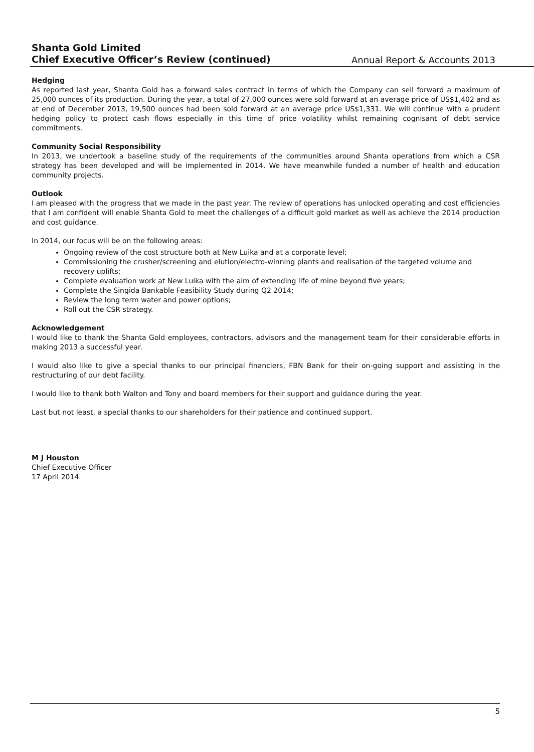Shanta Gold Limited
Chief Executive Officer’s Review (continued)
Annual Report & Accounts 2013
Hedging
As reported last year, Shanta Gold has a forward sales contract in terms of which the Company can sell forward a maximum of 25,000 ounces of its production. During the year, a total of 27,000 ounces were sold forward at an average price of US$1,402 and as at end of December 2013, 19,500 ounces had been sold forward at an average price US$1,331. We will continue with a prudent hedging policy to protect cash flows especially in this time of price volatility whilst remaining cognisant of debt service commitments.
Community Social Responsibility
In 2013, we undertook a baseline study of the requirements of the communities around Shanta operations from which a CSR strategy has been developed and will be implemented in 2014. We have meanwhile funded a number of health and education community projects.
Outlook
I am pleased with the progress that we made in the past year. The review of operations has unlocked operating and cost efficiencies that I am confident will enable Shanta Gold to meet the challenges of a difficult gold market as well as achieve the 2014 production and cost guidance.
In 2014, our focus will be on the following areas:
Ongoing review of the cost structure both at New Luika and at a corporate level;
Commissioning the crusher/screening and elution/electro-winning plants and realisation of the targeted volume and recovery uplifts;
Complete evaluation work at New Luika with the aim of extending life of mine beyond five years;
Complete the Singida Bankable Feasibility Study during Q2 2014;
Review the long term water and power options;
Roll out the CSR strategy.
Acknowledgement
I would like to thank the Shanta Gold employees, contractors, advisors and the management team for their considerable efforts in making 2013 a successful year.
I would also like to give a special thanks to our principal financiers, FBN Bank for their on-going support and assisting in the restructuring of our debt facility.
I would like to thank both Walton and Tony and board members for their support and guidance during the year.
Last but not least, a special thanks to our shareholders for their patience and continued support.
M J Houston
Chief Executive Officer
17 April 2014
5